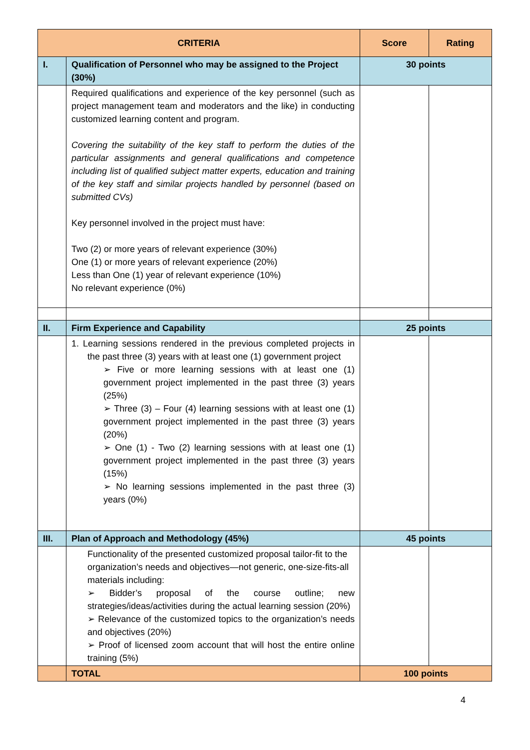| CRITERIA | | Score | Rating |
| --- | --- | --- | --- |
| I. | Qualification of Personnel who may be assigned to the Project (30%) | 30 points | |
| | Required qualifications and experience of the key personnel (such as project management team and moderators and the like) in conducting customized learning content and program. Covering the suitability of the key staff to perform the duties of the particular assignments and general qualifications and competence including list of qualified subject matter experts, education and training of the key staff and similar projects handled by personnel (based on submitted CVs) Key personnel involved in the project must have: Two (2) or more years of relevant experience (30%) One (1) or more years of relevant experience (20%) Less than One (1) year of relevant experience (10%) No relevant experience (0%) | | |
| II. | Firm Experience and Capability | 25 points | |
| | 1. Learning sessions rendered in the previous completed projects in the past three (3) years with at least one (1) government project ➢ Five or more learning sessions with at least one (1) government project implemented in the past three (3) years (25%) ➢ Three (3) – Four (4) learning sessions with at least one (1) government project implemented in the past three (3) years (20%) ➢ One (1) - Two (2) learning sessions with at least one (1) government project implemented in the past three (3) years (15%) ➢ No learning sessions implemented in the past three (3) years (0%) | | |
| III. | Plan of Approach and Methodology (45%) | 45 points | |
| | Functionality of the presented customized proposal tailor-fit to the organization’s needs and objectives—not generic, one-size-fits-all materials including: ➢ Bidder’s proposal of the course outline; new strategies/ideas/activities during the actual learning session (20%) ➢ Relevance of the customized topics to the organization’s needs and objectives (20%) ➢ Proof of licensed zoom account that will host the entire online training (5%) | | |
| | TOTAL | 100 points | |
4